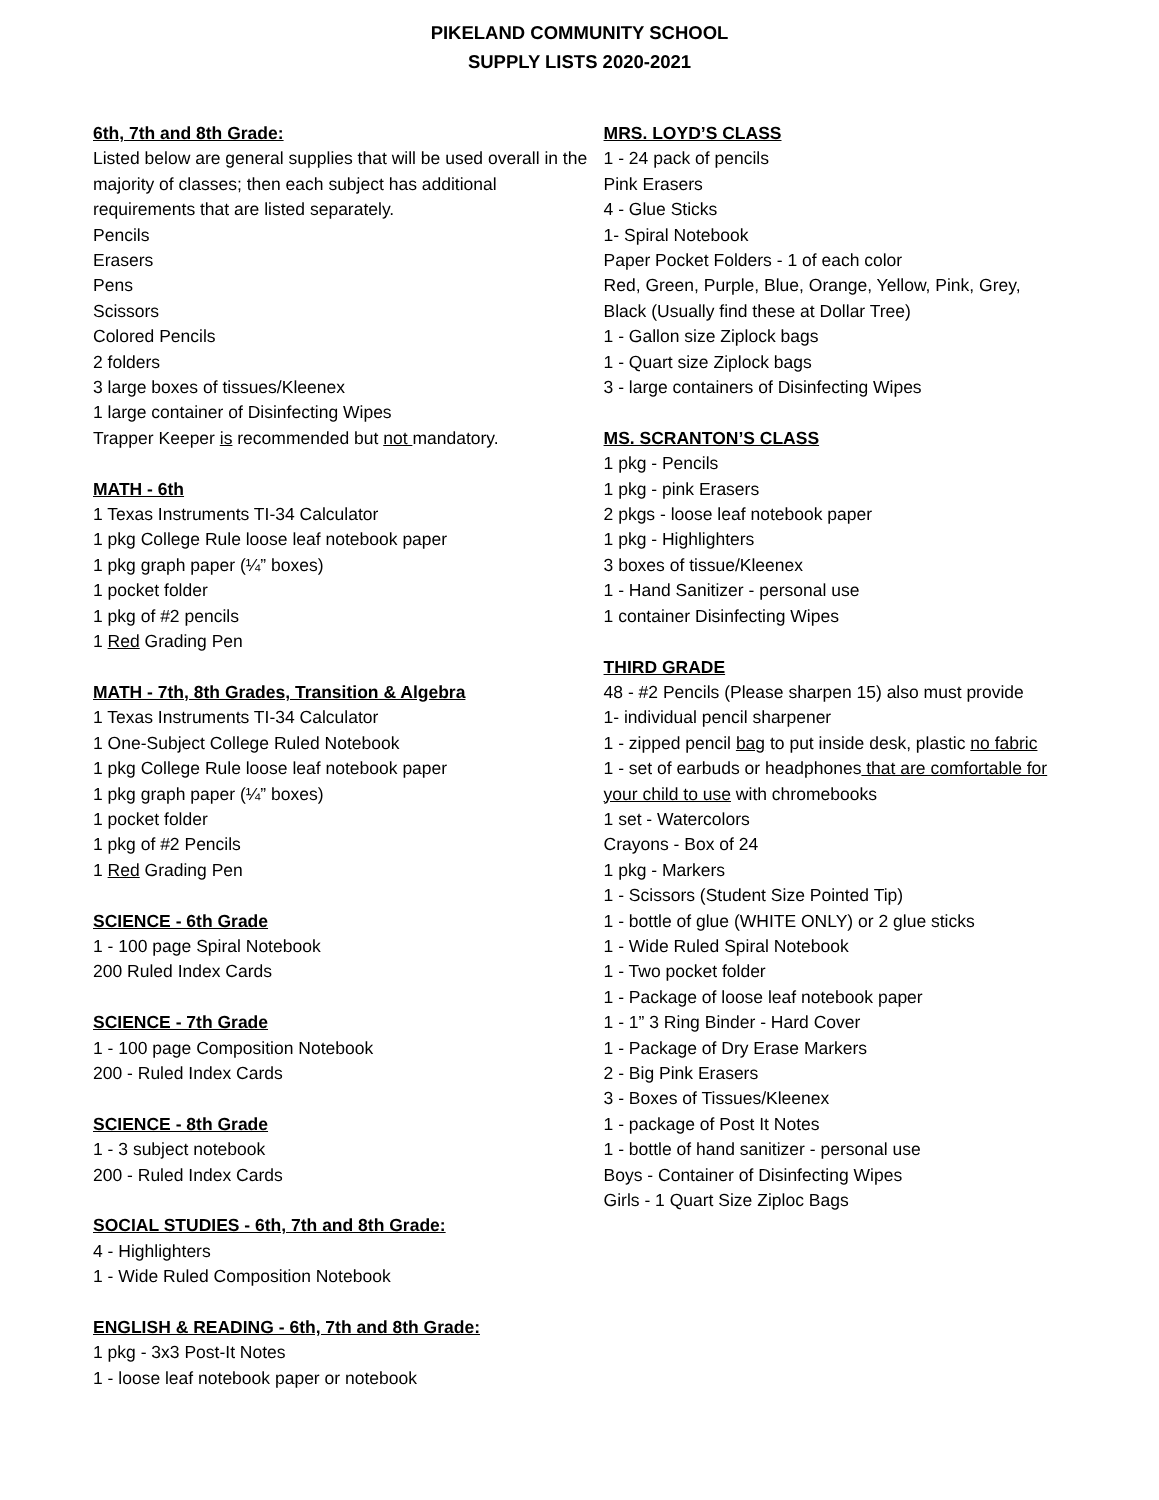PIKELAND COMMUNITY SCHOOL
SUPPLY LISTS 2020-2021
6th, 7th and 8th Grade:
Listed below are general supplies that will be used overall in the majority of classes; then each subject has additional requirements that are listed separately.
Pencils
Erasers
Pens
Scissors
Colored Pencils
2 folders
3 large boxes of tissues/Kleenex
1 large container of Disinfecting Wipes
Trapper Keeper is recommended but not mandatory.
MATH - 6th
1 Texas Instruments TI-34 Calculator
1 pkg College Rule loose leaf notebook paper
1 pkg graph paper (¼” boxes)
1 pocket folder
1 pkg of #2 pencils
1 Red Grading Pen
MATH - 7th, 8th Grades, Transition & Algebra
1 Texas Instruments TI-34 Calculator
1 One-Subject College Ruled Notebook
1 pkg College Rule loose leaf notebook paper
1 pkg graph paper (¼” boxes)
1 pocket folder
1 pkg of #2 Pencils
1 Red Grading Pen
SCIENCE - 6th Grade
1 - 100 page Spiral Notebook
200 Ruled Index Cards
SCIENCE - 7th Grade
1 - 100 page Composition Notebook
200 - Ruled Index Cards
SCIENCE - 8th Grade
1 - 3 subject notebook
200 - Ruled Index Cards
SOCIAL STUDIES - 6th, 7th and 8th Grade:
4 - Highlighters
1 - Wide Ruled Composition Notebook
ENGLISH & READING - 6th, 7th and 8th Grade:
1 pkg - 3x3 Post-It Notes
1 - loose leaf notebook paper or notebook
MRS. LOYD’S CLASS
1 - 24 pack of pencils
Pink Erasers
4 - Glue Sticks
1- Spiral Notebook
Paper Pocket Folders - 1 of each color
Red, Green, Purple, Blue, Orange, Yellow, Pink, Grey, Black (Usually find these at Dollar Tree)
1 - Gallon size Ziplock bags
1 - Quart size Ziplock bags
3 - large containers of Disinfecting Wipes
MS. SCRANTON’S CLASS
1 pkg - Pencils
1 pkg - pink Erasers
2 pkgs - loose leaf notebook paper
1 pkg - Highlighters
3 boxes of tissue/Kleenex
1 - Hand Sanitizer - personal use
1 container Disinfecting Wipes
THIRD GRADE
48 - #2 Pencils (Please sharpen 15) also must provide
1- individual pencil sharpener
1 - zipped pencil bag to put inside desk, plastic no fabric
1 - set of earbuds or headphones that are comfortable for your child to use with chromebooks
1 set - Watercolors
Crayons - Box of 24
1 pkg - Markers
1 - Scissors (Student Size Pointed Tip)
1 - bottle of glue (WHITE ONLY) or 2 glue sticks
1 - Wide Ruled Spiral Notebook
1 - Two pocket folder
1 - Package of loose leaf notebook paper
1 - 1” 3 Ring Binder - Hard Cover
1 - Package of Dry Erase Markers
2 - Big Pink Erasers
3 - Boxes of Tissues/Kleenex
1 - package of Post It Notes
1 - bottle of hand sanitizer - personal use
Boys - Container of Disinfecting Wipes
Girls - 1 Quart Size Ziploc Bags